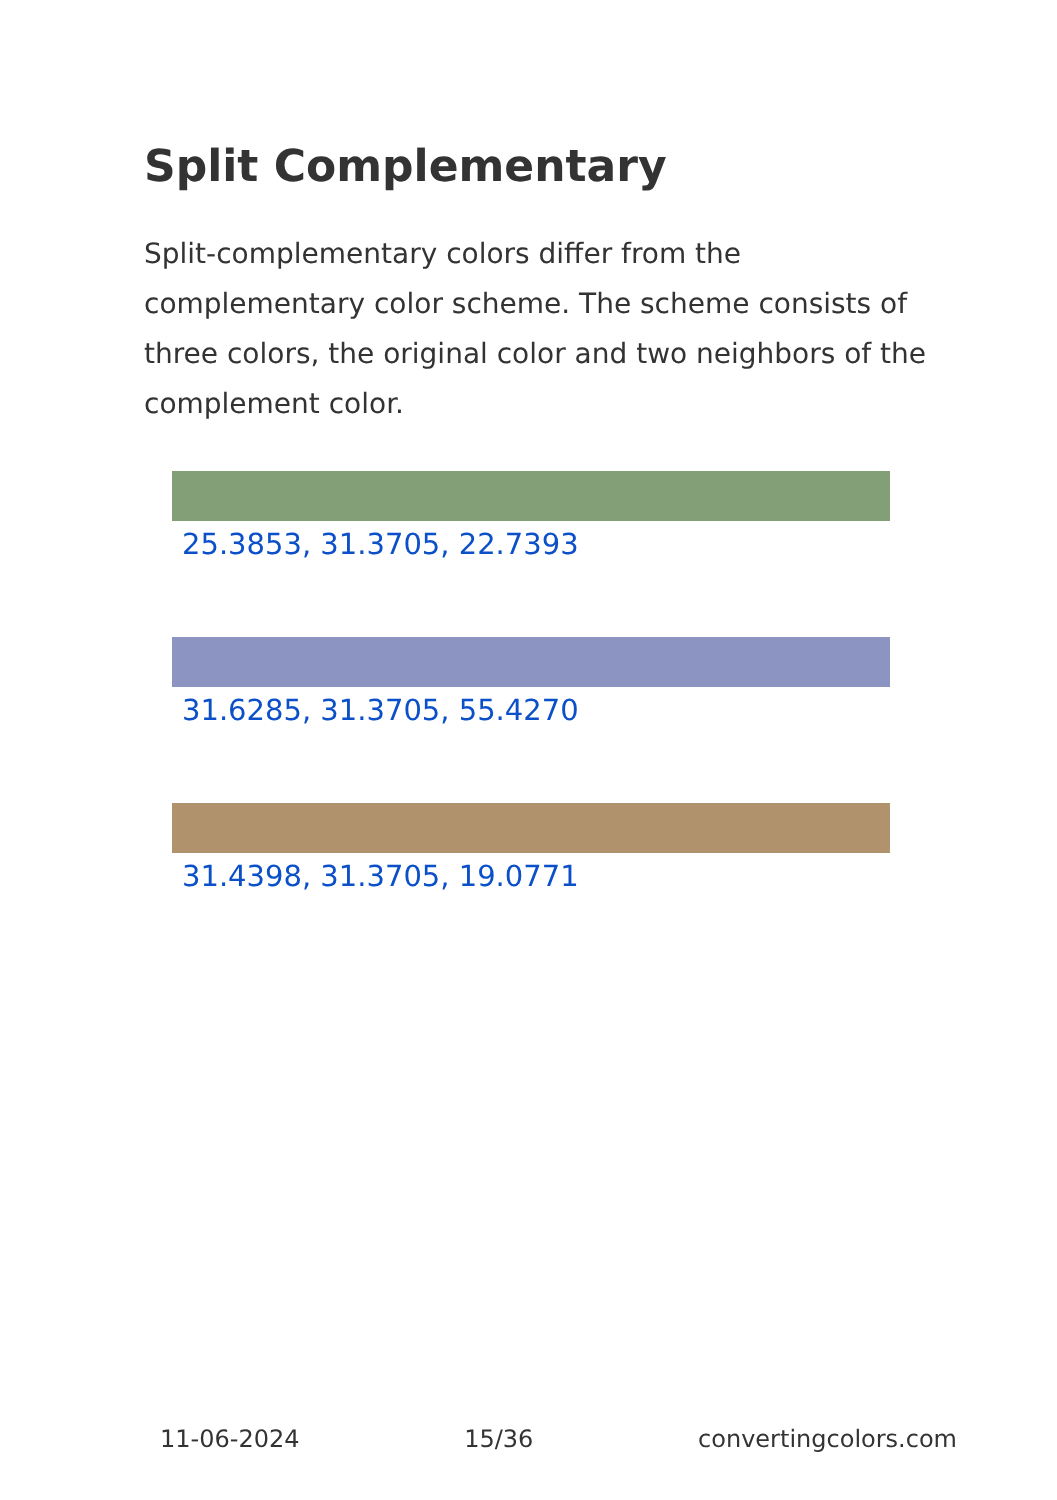Split Complementary
Split-complementary colors differ from the complementary color scheme. The scheme consists of three colors, the original color and two neighbors of the complement color.
25.3853, 31.3705, 22.7393
31.6285, 31.3705, 55.4270
31.4398, 31.3705, 19.0771
11-06-2024 15/36 convertingcolors.com